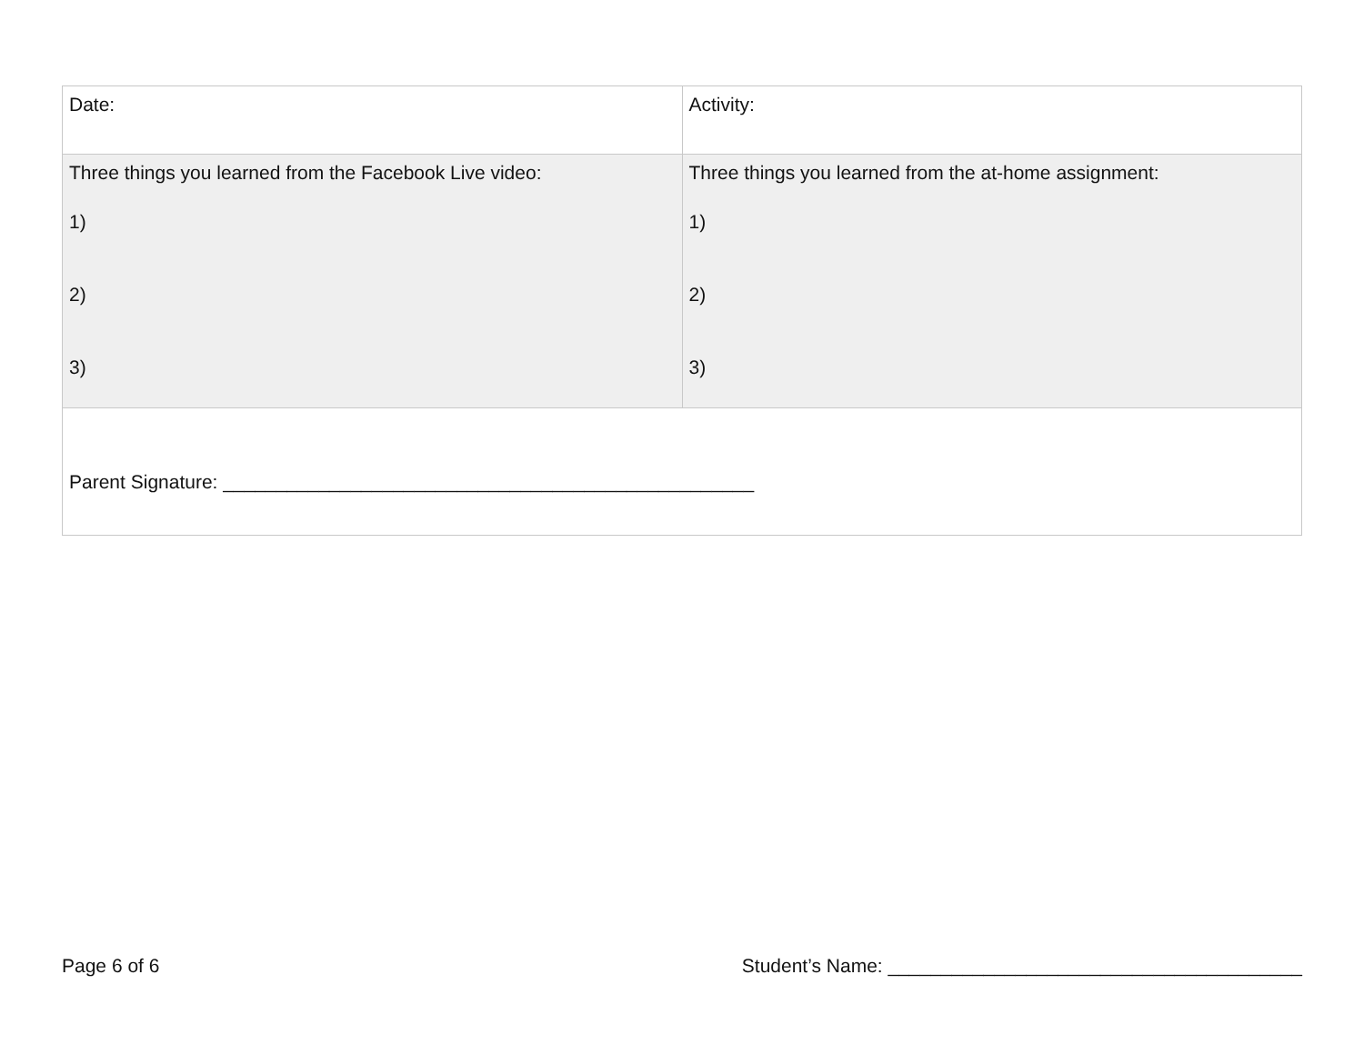| Date: | Activity: |
| Three things you learned from the Facebook Live video: 1) 2) 3) | Three things you learned from the at-home assignment: 1) 2) 3) |
| Parent Signature: __________________________________________________ | |
Page 6 of 6 Student’s Name: _______________________________________